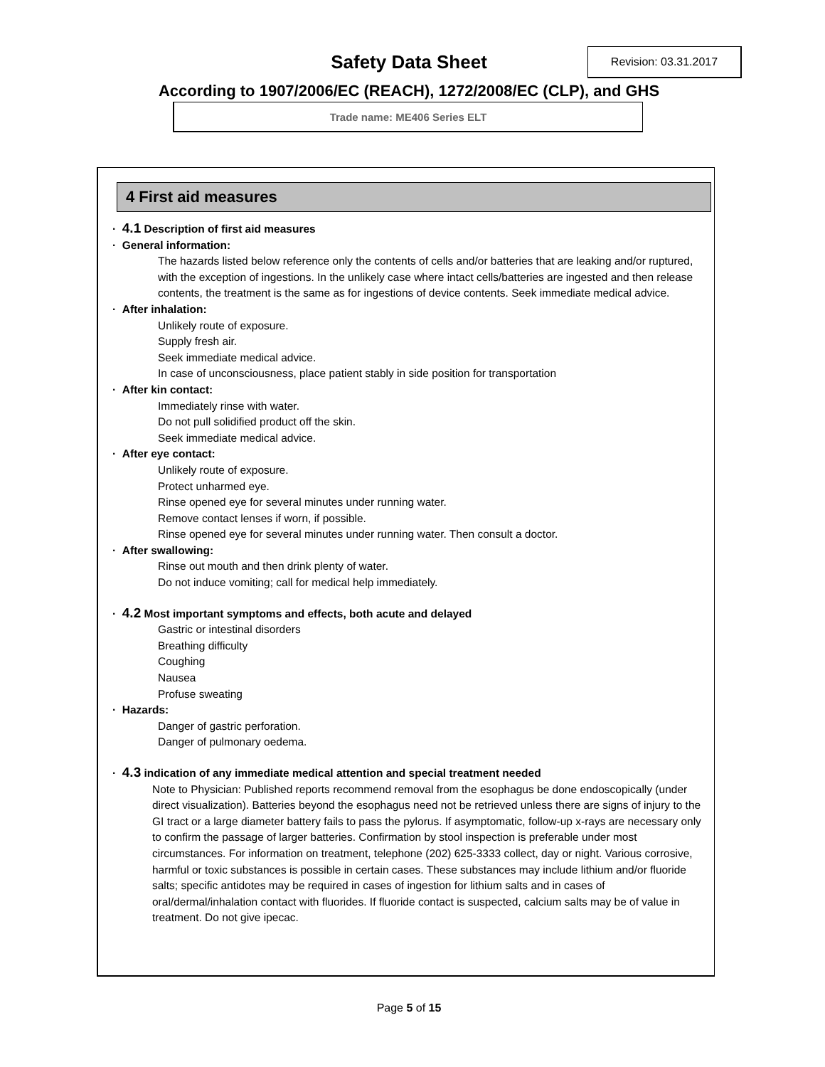Safety Data Sheet Revision: 03.31.2017
According to 1907/2006/EC (REACH), 1272/2008/EC (CLP), and GHS
Trade name: ME406 Series ELT
4 First aid measures
· 4.1 Description of first aid measures
· General information:
The hazards listed below reference only the contents of cells and/or batteries that are leaking and/or ruptured, with the exception of ingestions. In the unlikely case where intact cells/batteries are ingested and then release contents, the treatment is the same as for ingestions of device contents. Seek immediate medical advice.
· After inhalation:
Unlikely route of exposure.
Supply fresh air.
Seek immediate medical advice.
In case of unconsciousness, place patient stably in side position for transportation
· After kin contact:
Immediately rinse with water.
Do not pull solidified product off the skin.
Seek immediate medical advice.
· After eye contact:
Unlikely route of exposure.
Protect unharmed eye.
Rinse opened eye for several minutes under running water.
Remove contact lenses if worn, if possible.
Rinse opened eye for several minutes under running water. Then consult a doctor.
· After swallowing:
Rinse out mouth and then drink plenty of water.
Do not induce vomiting; call for medical help immediately.
· 4.2 Most important symptoms and effects, both acute and delayed
Gastric or intestinal disorders
Breathing difficulty
Coughing
Nausea
Profuse sweating
· Hazards:
Danger of gastric perforation.
Danger of pulmonary oedema.
· 4.3 indication of any immediate medical attention and special treatment needed
Note to Physician: Published reports recommend removal from the esophagus be done endoscopically (under direct visualization). Batteries beyond the esophagus need not be retrieved unless there are signs of injury to the GI tract or a large diameter battery fails to pass the pylorus. If asymptomatic, follow-up x-rays are necessary only to confirm the passage of larger batteries. Confirmation by stool inspection is preferable under most circumstances. For information on treatment, telephone (202) 625-3333 collect, day or night. Various corrosive, harmful or toxic substances is possible in certain cases. These substances may include lithium and/or fluoride salts; specific antidotes may be required in cases of ingestion for lithium salts and in cases of oral/dermal/inhalation contact with fluorides. If fluoride contact is suspected, calcium salts may be of value in treatment. Do not give ipecac.
Page 5 of 15